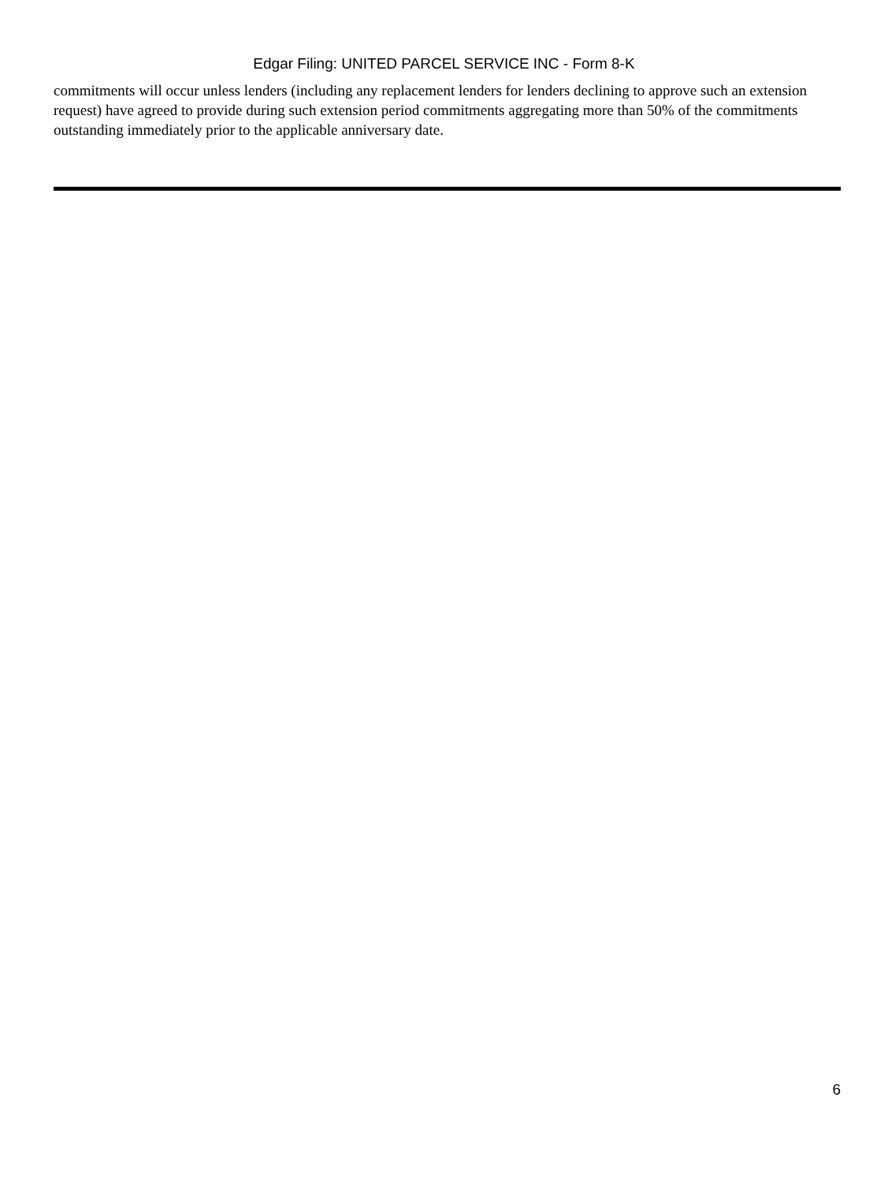Edgar Filing: UNITED PARCEL SERVICE INC - Form 8-K
commitments will occur unless lenders (including any replacement lenders for lenders declining to approve such an extension request) have agreed to provide during such extension period commitments aggregating more than 50% of the commitments outstanding immediately prior to the applicable anniversary date.
6